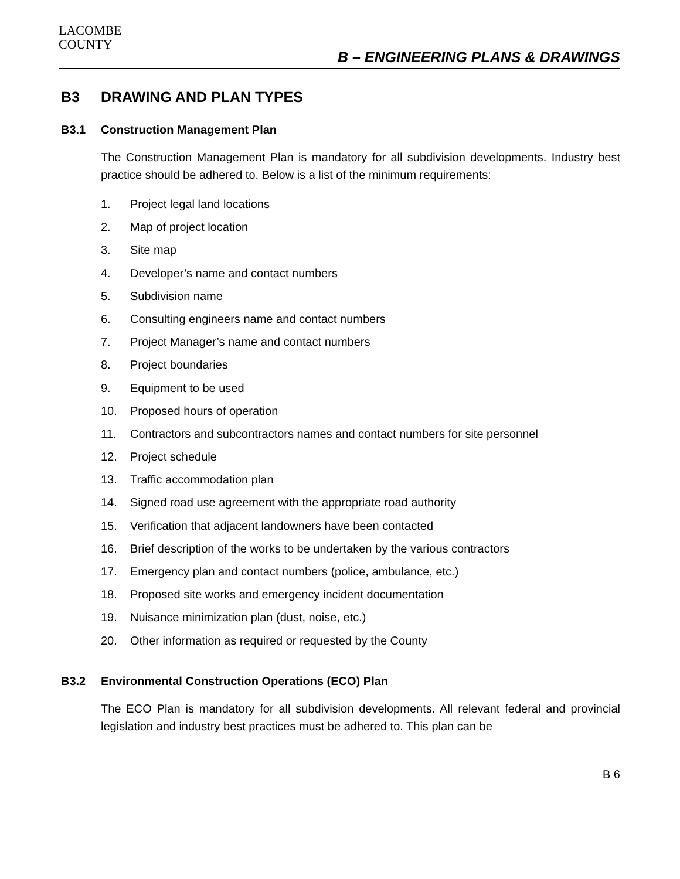LACOMBE
COUNTY
B – ENGINEERING PLANS & DRAWINGS
B3 DRAWING AND PLAN TYPES
B3.1 Construction Management Plan
The Construction Management Plan is mandatory for all subdivision developments. Industry best practice should be adhered to. Below is a list of the minimum requirements:
1. Project legal land locations
2. Map of project location
3. Site map
4. Developer’s name and contact numbers
5. Subdivision name
6. Consulting engineers name and contact numbers
7. Project Manager’s name and contact numbers
8. Project boundaries
9. Equipment to be used
10. Proposed hours of operation
11. Contractors and subcontractors names and contact numbers for site personnel
12. Project schedule
13. Traffic accommodation plan
14. Signed road use agreement with the appropriate road authority
15. Verification that adjacent landowners have been contacted
16. Brief description of the works to be undertaken by the various contractors
17. Emergency plan and contact numbers (police, ambulance, etc.)
18. Proposed site works and emergency incident documentation
19. Nuisance minimization plan (dust, noise, etc.)
20. Other information as required or requested by the County
B3.2 Environmental Construction Operations (ECO) Plan
The ECO Plan is mandatory for all subdivision developments. All relevant federal and provincial legislation and industry best practices must be adhered to. This plan can be
B 6